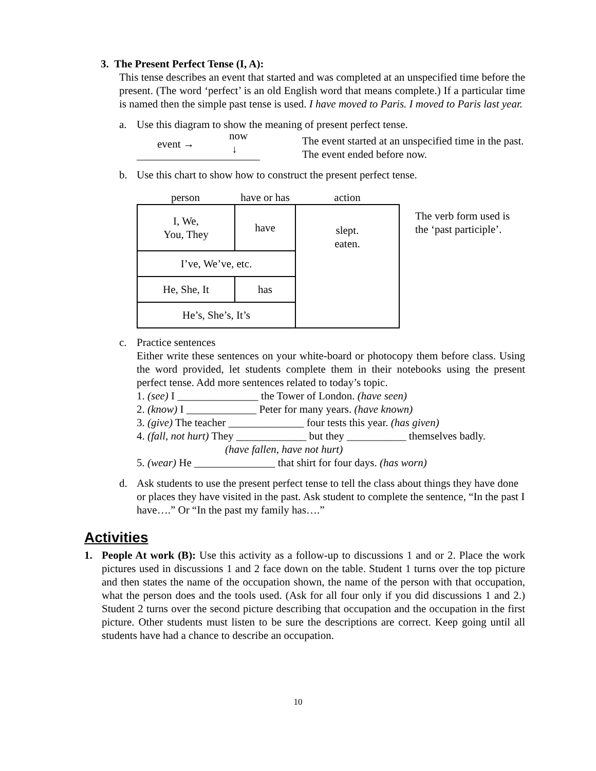3. The Present Perfect Tense (I, A):
This tense describes an event that started and was completed at an unspecified time before the present. (The word ‘perfect’ is an old English word that means complete.) If a particular time is named then the simple past tense is used. I have moved to Paris. I moved to Paris last year.
a. Use this diagram to show the meaning of present perfect tense.
event →
now
↓
The event started at an unspecified time in the past.
The event ended before now.
b. Use this chart to show how to construct the present perfect tense.
person have or has action
| I, We, You, They | have | slept. eaten. |
| I’ve, We’ve, etc. | | |
| He, She, It | has | |
| He’s, She’s, It’s | | |
The verb form used is
the ‘past participle’.
c. Practice sentences
Either write these sentences on your white-board or photocopy them before class. Using the word provided, let students complete them in their notebooks using the present perfect tense. Add more sentences related to today’s topic.
1. (see) I _______________ the Tower of London. (have seen)
2. (know) I _____________ Peter for many years. (have known)
3. (give) The teacher ______________ four tests this year. (has given)
4. (fall, not hurt) They _____________ but they ___________ themselves badly.
(have fallen, have not hurt)
5. (wear) He _______________ that shirt for four days. (has worn)
d. Ask students to use the present perfect tense to tell the class about things they have done or places they have visited in the past. Ask student to complete the sentence, “In the past I have….” Or “In the past my family has….”
Activities
1. People At work (B): Use this activity as a follow-up to discussions 1 and or 2. Place the work pictures used in discussions 1 and 2 face down on the table. Student 1 turns over the top picture and then states the name of the occupation shown, the name of the person with that occupation, what the person does and the tools used. (Ask for all four only if you did discussions 1 and 2.) Student 2 turns over the second picture describing that occupation and the occupation in the first picture. Other students must listen to be sure the descriptions are correct. Keep going until all students have had a chance to describe an occupation.
10